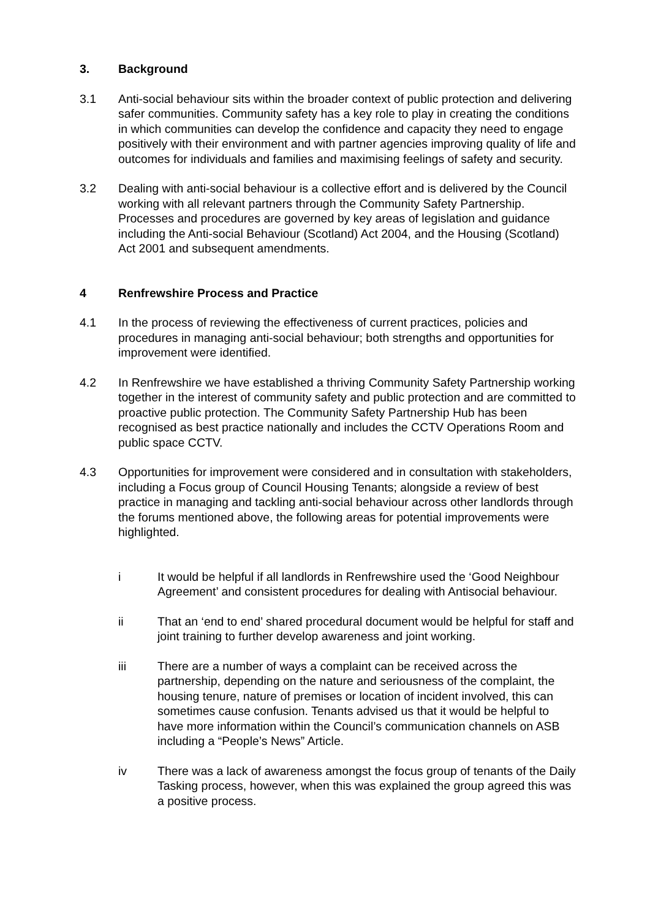3. Background
3.1 Anti-social behaviour sits within the broader context of public protection and delivering safer communities. Community safety has a key role to play in creating the conditions in which communities can develop the confidence and capacity they need to engage positively with their environment and with partner agencies improving quality of life and outcomes for individuals and families and maximising feelings of safety and security.
3.2 Dealing with anti-social behaviour is a collective effort and is delivered by the Council working with all relevant partners through the Community Safety Partnership. Processes and procedures are governed by key areas of legislation and guidance including the Anti-social Behaviour (Scotland) Act 2004, and the Housing (Scotland) Act 2001 and subsequent amendments.
4 Renfrewshire Process and Practice
4.1 In the process of reviewing the effectiveness of current practices, policies and procedures in managing anti-social behaviour; both strengths and opportunities for improvement were identified.
4.2 In Renfrewshire we have established a thriving Community Safety Partnership working together in the interest of community safety and public protection and are committed to proactive public protection. The Community Safety Partnership Hub has been recognised as best practice nationally and includes the CCTV Operations Room and public space CCTV.
4.3 Opportunities for improvement were considered and in consultation with stakeholders, including a Focus group of Council Housing Tenants; alongside a review of best practice in managing and tackling anti-social behaviour across other landlords through the forums mentioned above, the following areas for potential improvements were highlighted.
i It would be helpful if all landlords in Renfrewshire used the ‘Good Neighbour Agreement’ and consistent procedures for dealing with Antisocial behaviour.
ii That an ‘end to end’ shared procedural document would be helpful for staff and joint training to further develop awareness and joint working.
iii There are a number of ways a complaint can be received across the partnership, depending on the nature and seriousness of the complaint, the housing tenure, nature of premises or location of incident involved, this can sometimes cause confusion. Tenants advised us that it would be helpful to have more information within the Council’s communication channels on ASB including a “People’s News” Article.
iv There was a lack of awareness amongst the focus group of tenants of the Daily Tasking process, however, when this was explained the group agreed this was a positive process.